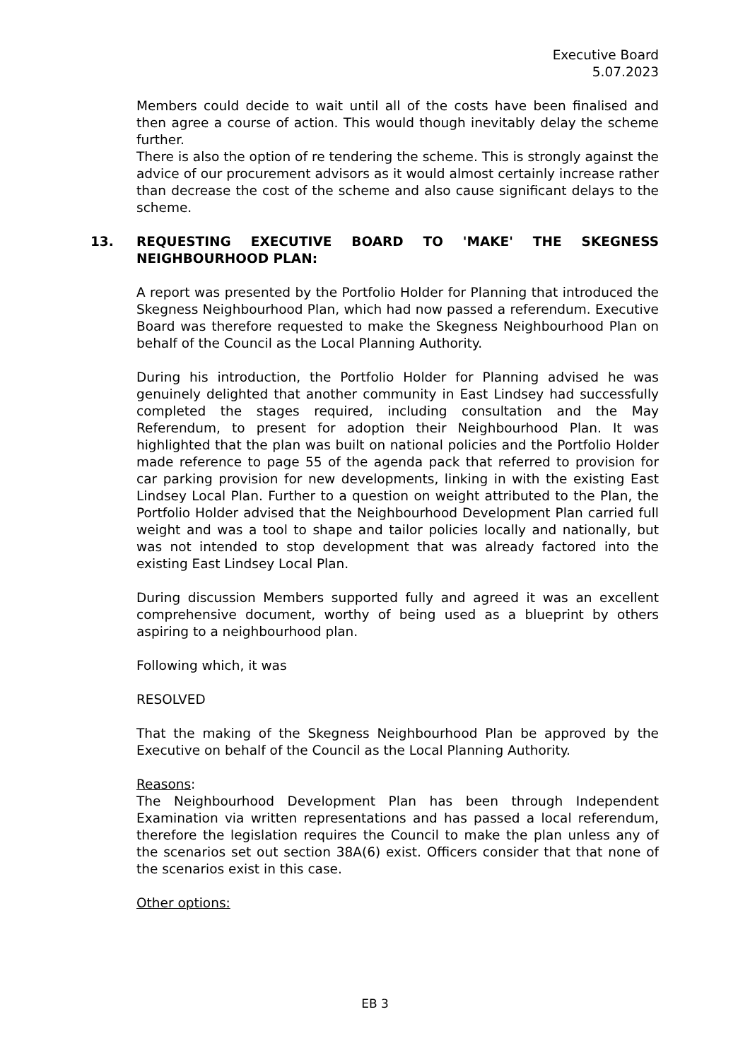Executive Board
5.07.2023
Members could decide to wait until all of the costs have been finalised and then agree a course of action. This would though inevitably delay the scheme further.
There is also the option of re tendering the scheme. This is strongly against the advice of our procurement advisors as it would almost certainly increase rather than decrease the cost of the scheme and also cause significant delays to the scheme.
13. REQUESTING EXECUTIVE BOARD TO 'MAKE' THE SKEGNESS NEIGHBOURHOOD PLAN:
A report was presented by the Portfolio Holder for Planning that introduced the Skegness Neighbourhood Plan, which had now passed a referendum. Executive Board was therefore requested to make the Skegness Neighbourhood Plan on behalf of the Council as the Local Planning Authority.
During his introduction, the Portfolio Holder for Planning advised he was genuinely delighted that another community in East Lindsey had successfully completed the stages required, including consultation and the May Referendum, to present for adoption their Neighbourhood Plan. It was highlighted that the plan was built on national policies and the Portfolio Holder made reference to page 55 of the agenda pack that referred to provision for car parking provision for new developments, linking in with the existing East Lindsey Local Plan. Further to a question on weight attributed to the Plan, the Portfolio Holder advised that the Neighbourhood Development Plan carried full weight and was a tool to shape and tailor policies locally and nationally, but was not intended to stop development that was already factored into the existing East Lindsey Local Plan.
During discussion Members supported fully and agreed it was an excellent comprehensive document, worthy of being used as a blueprint by others aspiring to a neighbourhood plan.
Following which, it was
RESOLVED
That the making of the Skegness Neighbourhood Plan be approved by the Executive on behalf of the Council as the Local Planning Authority.
Reasons:
The Neighbourhood Development Plan has been through Independent Examination via written representations and has passed a local referendum, therefore the legislation requires the Council to make the plan unless any of the scenarios set out section 38A(6) exist. Officers consider that that none of the scenarios exist in this case.
Other options:
EB 3